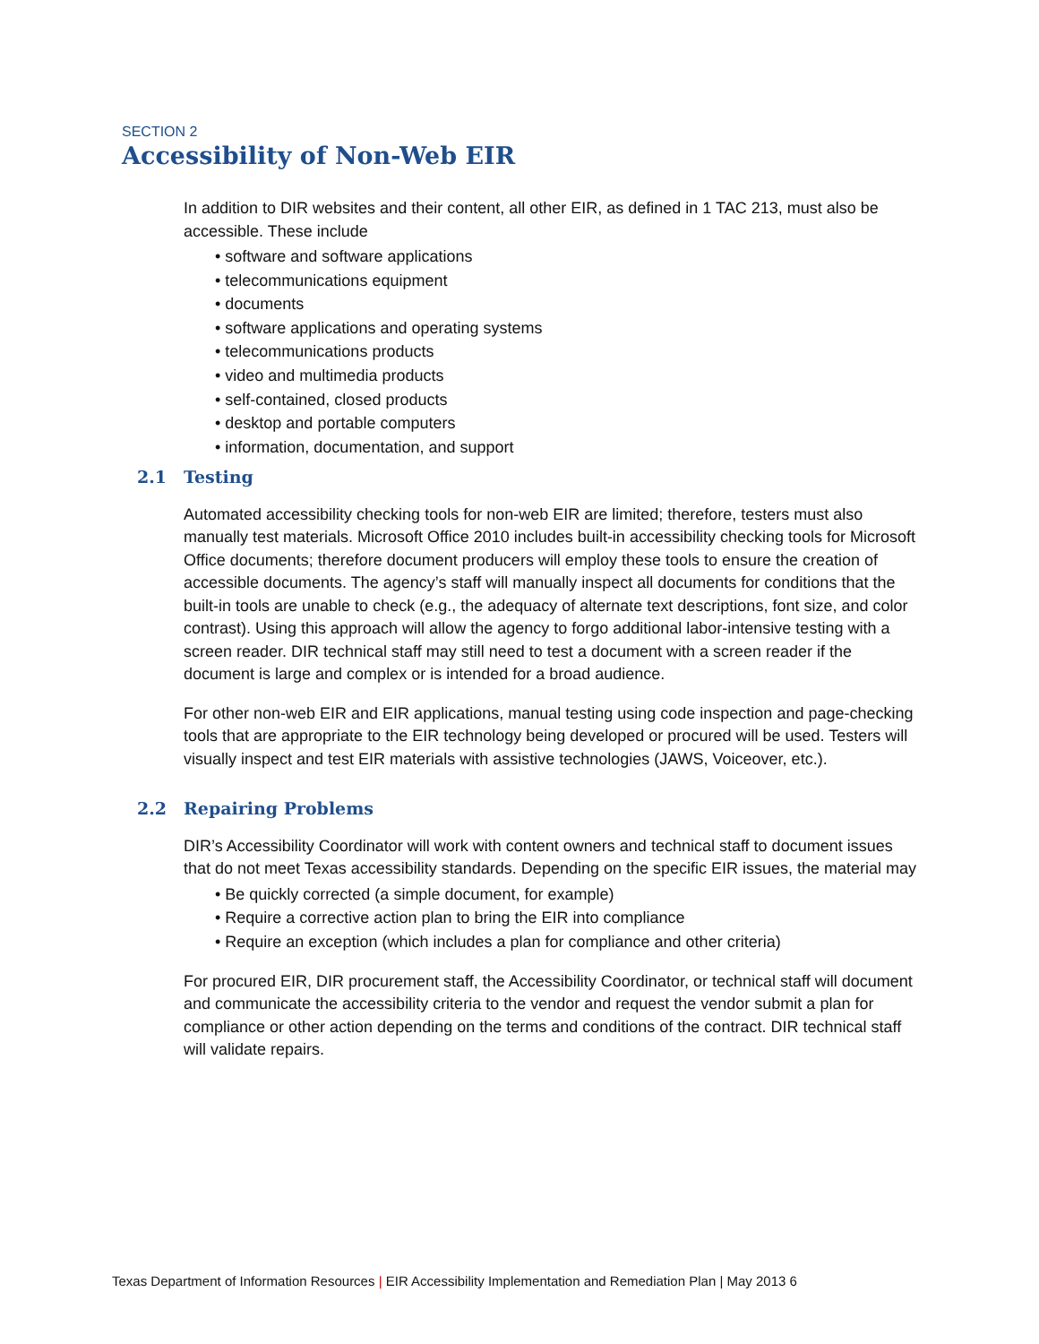SECTION 2
Accessibility of Non-Web EIR
In addition to DIR websites and their content, all other EIR, as defined in 1 TAC 213, must also be accessible. These include
• software and software applications
• telecommunications equipment
• documents
• software applications and operating systems
• telecommunications products
• video and multimedia products
• self-contained, closed products
• desktop and portable computers
• information, documentation, and support
2.1 Testing
Automated accessibility checking tools for non-web EIR are limited; therefore, testers must also manually test materials. Microsoft Office 2010 includes built-in accessibility checking tools for Microsoft Office documents; therefore document producers will employ these tools to ensure the creation of accessible documents. The agency’s staff will manually inspect all documents for conditions that the built-in tools are unable to check (e.g., the adequacy of alternate text descriptions, font size, and color contrast). Using this approach will allow the agency to forgo additional labor-intensive testing with a screen reader. DIR technical staff may still need to test a document with a screen reader if the document is large and complex or is intended for a broad audience.
For other non-web EIR and EIR applications, manual testing using code inspection and page-checking tools that are appropriate to the EIR technology being developed or procured will be used. Testers will visually inspect and test EIR materials with assistive technologies (JAWS, Voiceover, etc.).
2.2 Repairing Problems
DIR’s Accessibility Coordinator will work with content owners and technical staff to document issues that do not meet Texas accessibility standards. Depending on the specific EIR issues, the material may
• Be quickly corrected (a simple document, for example)
• Require a corrective action plan to bring the EIR into compliance
• Require an exception (which includes a plan for compliance and other criteria)
For procured EIR, DIR procurement staff, the Accessibility Coordinator, or technical staff will document and communicate the accessibility criteria to the vendor and request the vendor submit a plan for compliance or other action depending on the terms and conditions of the contract. DIR technical staff will validate repairs.
Texas Department of Information Resources | EIR Accessibility Implementation and Remediation Plan | May 2013 6